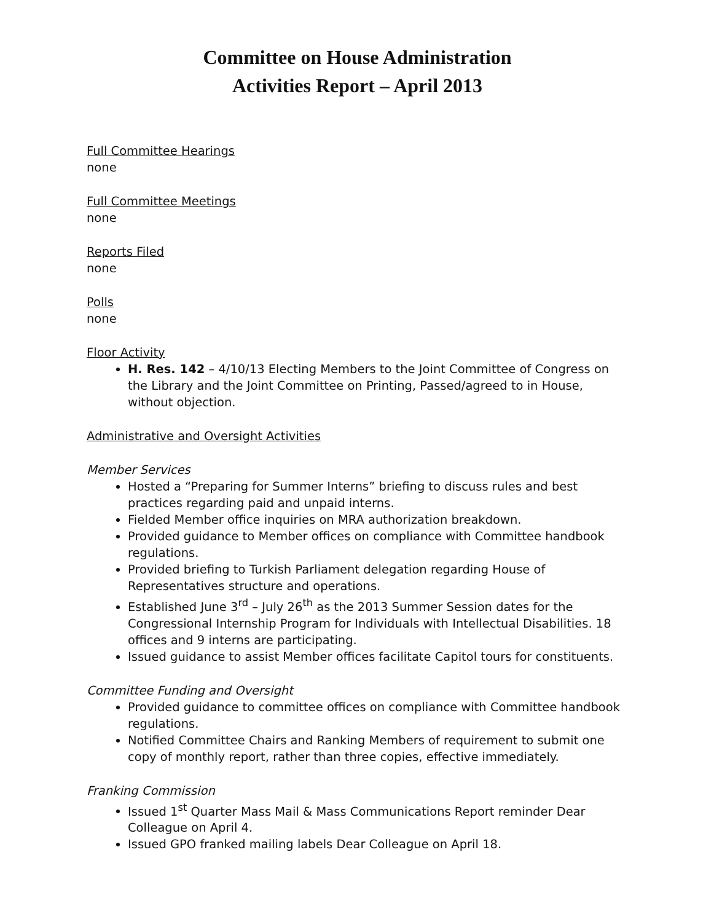Committee on House Administration
Activities Report – April 2013
Full Committee Hearings
none
Full Committee Meetings
none
Reports Filed
none
Polls
none
Floor Activity
H. Res. 142 – 4/10/13 Electing Members to the Joint Committee of Congress on the Library and the Joint Committee on Printing, Passed/agreed to in House, without objection.
Administrative and Oversight Activities
Member Services
Hosted a “Preparing for Summer Interns” briefing to discuss rules and best practices regarding paid and unpaid interns.
Fielded Member office inquiries on MRA authorization breakdown.
Provided guidance to Member offices on compliance with Committee handbook regulations.
Provided briefing to Turkish Parliament delegation regarding House of Representatives structure and operations.
Established June 3<sup>rd</sup> – July 26<sup>th</sup> as the 2013 Summer Session dates for the Congressional Internship Program for Individuals with Intellectual Disabilities. 18 offices and 9 interns are participating.
Issued guidance to assist Member offices facilitate Capitol tours for constituents.
Committee Funding and Oversight
Provided guidance to committee offices on compliance with Committee handbook regulations.
Notified Committee Chairs and Ranking Members of requirement to submit one copy of monthly report, rather than three copies, effective immediately.
Franking Commission
Issued 1<sup>st</sup> Quarter Mass Mail & Mass Communications Report reminder Dear Colleague on April 4.
Issued GPO franked mailing labels Dear Colleague on April 18.